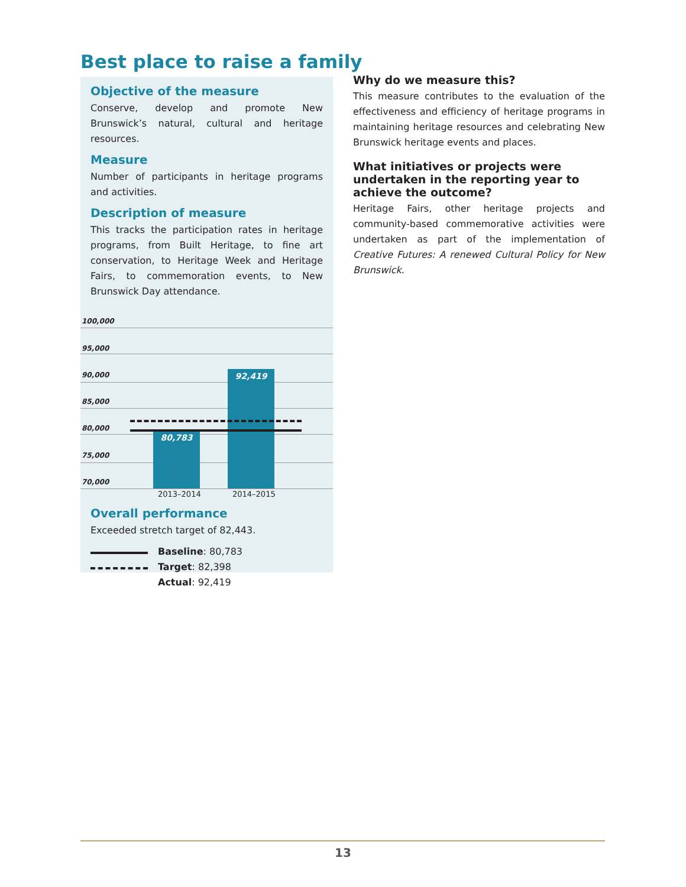Best place to raise a family
Objective of the measure
Conserve, develop and promote New Brunswick’s natural, cultural and heritage resources.
Measure
Number of participants in heritage programs and activities.
Description of measure
This tracks the participation rates in heritage programs, from Built Heritage, to fine art conservation, to Heritage Week and Heritage Fairs, to commemoration events, to New Brunswick Day attendance.
100,000
95,000
90,000
85,000
80,000
75,000
70,000
80,783
92,419
2013–2014 2014–2015
Overall performance
Exceeded stretch target of 82,443.
Baseline: 80,783
Target: 82,398
Actual: 92,419
Why do we measure this?
This measure contributes to the evaluation of the effectiveness and efficiency of heritage programs in maintaining heritage resources and celebrating New Brunswick heritage events and places.
What initiatives or projects were undertaken in the reporting year to achieve the outcome?
Heritage Fairs, other heritage projects and community-based commemorative activities were undertaken as part of the implementation of Creative Futures: A renewed Cultural Policy for New Brunswick.
13